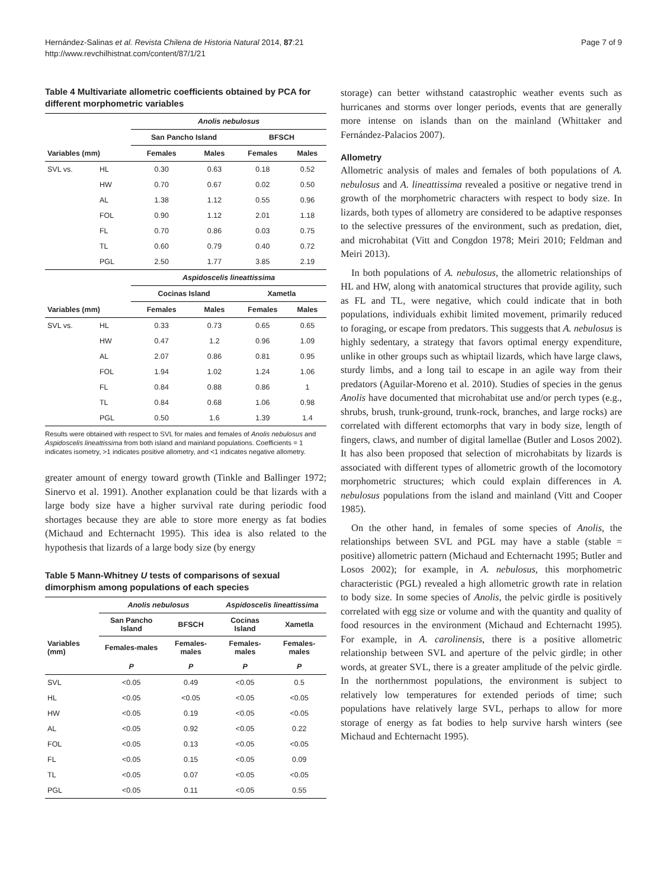Hernández-Salinas et al. Revista Chilena de Historia Natural 2014, 87:21
http://www.revchilhistnat.com/content/87/1/21
Page 7 of 9
Table 4 Multivariate allometric coefficients obtained by PCA for different morphometric variables
| | | Anolis nebulosus | | | |
| --- | --- | --- | --- | --- | --- |
| | | San Pancho Island | | BFSCH | |
| Variables (mm) | | Females | Males | Females | Males |
| SVL vs. | HL | 0.30 | 0.63 | 0.18 | 0.52 |
| | HW | 0.70 | 0.67 | 0.02 | 0.50 |
| | AL | 1.38 | 1.12 | 0.55 | 0.96 |
| | FOL | 0.90 | 1.12 | 2.01 | 1.18 |
| | FL | 0.70 | 0.86 | 0.03 | 0.75 |
| | TL | 0.60 | 0.79 | 0.40 | 0.72 |
| | PGL | 2.50 | 1.77 | 3.85 | 2.19 |
| | | Aspidoscelis lineattissima | | | |
| | | Cocinas Island | | Xametla | |
| Variables (mm) | | Females | Males | Females | Males |
| SVL vs. | HL | 0.33 | 0.73 | 0.65 | 0.65 |
| | HW | 0.47 | 1.2 | 0.96 | 1.09 |
| | AL | 2.07 | 0.86 | 0.81 | 0.95 |
| | FOL | 1.94 | 1.02 | 1.24 | 1.06 |
| | FL | 0.84 | 0.88 | 0.86 | 1 |
| | TL | 0.84 | 0.68 | 1.06 | 0.98 |
| | PGL | 0.50 | 1.6 | 1.39 | 1.4 |
Results were obtained with respect to SVL for males and females of Anolis nebulosus and Aspidoscelis lineattissima from both island and mainland populations. Coefficients = 1 indicates isometry, >1 indicates positive allometry, and <1 indicates negative allometry.
greater amount of energy toward growth (Tinkle and Ballinger 1972; Sinervo et al. 1991). Another explanation could be that lizards with a large body size have a higher survival rate during periodic food shortages because they are able to store more energy as fat bodies (Michaud and Echternacht 1995). This idea is also related to the hypothesis that lizards of a large body size (by energy
Table 5 Mann-Whitney U tests of comparisons of sexual dimorphism among populations of each species
| | Anolis nebulosus | | Aspidoscelis lineattissima | |
| --- | --- | --- | --- | --- |
| | San Pancho Island | BFSCH | Cocinas Island | Xametla |
| Variables (mm) | Females-males | Females-males | Females-males | Females-males |
| | P | P | P | P |
| SVL | <0.05 | 0.49 | <0.05 | 0.5 |
| HL | <0.05 | <0.05 | <0.05 | <0.05 |
| HW | <0.05 | 0.19 | <0.05 | <0.05 |
| AL | <0.05 | 0.92 | <0.05 | 0.22 |
| FOL | <0.05 | 0.13 | <0.05 | <0.05 |
| FL | <0.05 | 0.15 | <0.05 | 0.09 |
| TL | <0.05 | 0.07 | <0.05 | <0.05 |
| PGL | <0.05 | 0.11 | <0.05 | 0.55 |
storage) can better withstand catastrophic weather events such as hurricanes and storms over longer periods, events that are generally more intense on islands than on the mainland (Whittaker and Fernández-Palacios 2007).
Allometry
Allometric analysis of males and females of both populations of A. nebulosus and A. lineattissima revealed a positive or negative trend in growth of the morphometric characters with respect to body size. In lizards, both types of allometry are considered to be adaptive responses to the selective pressures of the environment, such as predation, diet, and microhabitat (Vitt and Congdon 1978; Meiri 2010; Feldman and Meiri 2013).
In both populations of A. nebulosus, the allometric relationships of HL and HW, along with anatomical structures that provide agility, such as FL and TL, were negative, which could indicate that in both populations, individuals exhibit limited movement, primarily reduced to foraging, or escape from predators. This suggests that A. nebulosus is highly sedentary, a strategy that favors optimal energy expenditure, unlike in other groups such as whiptail lizards, which have large claws, sturdy limbs, and a long tail to escape in an agile way from their predators (Aguilar-Moreno et al. 2010). Studies of species in the genus Anolis have documented that microhabitat use and/or perch types (e.g., shrubs, brush, trunk-ground, trunk-rock, branches, and large rocks) are correlated with different ectomorphs that vary in body size, length of fingers, claws, and number of digital lamellae (Butler and Losos 2002). It has also been proposed that selection of microhabitats by lizards is associated with different types of allometric growth of the locomotory morphometric structures; which could explain differences in A. nebulosus populations from the island and mainland (Vitt and Cooper 1985).
On the other hand, in females of some species of Anolis, the relationships between SVL and PGL may have a stable (stable = positive) allometric pattern (Michaud and Echternacht 1995; Butler and Losos 2002); for example, in A. nebulosus, this morphometric characteristic (PGL) revealed a high allometric growth rate in relation to body size. In some species of Anolis, the pelvic girdle is positively correlated with egg size or volume and with the quantity and quality of food resources in the environment (Michaud and Echternacht 1995). For example, in A. carolinensis, there is a positive allometric relationship between SVL and aperture of the pelvic girdle; in other words, at greater SVL, there is a greater amplitude of the pelvic girdle. In the northernmost populations, the environment is subject to relatively low temperatures for extended periods of time; such populations have relatively large SVL, perhaps to allow for more storage of energy as fat bodies to help survive harsh winters (see Michaud and Echternacht 1995).